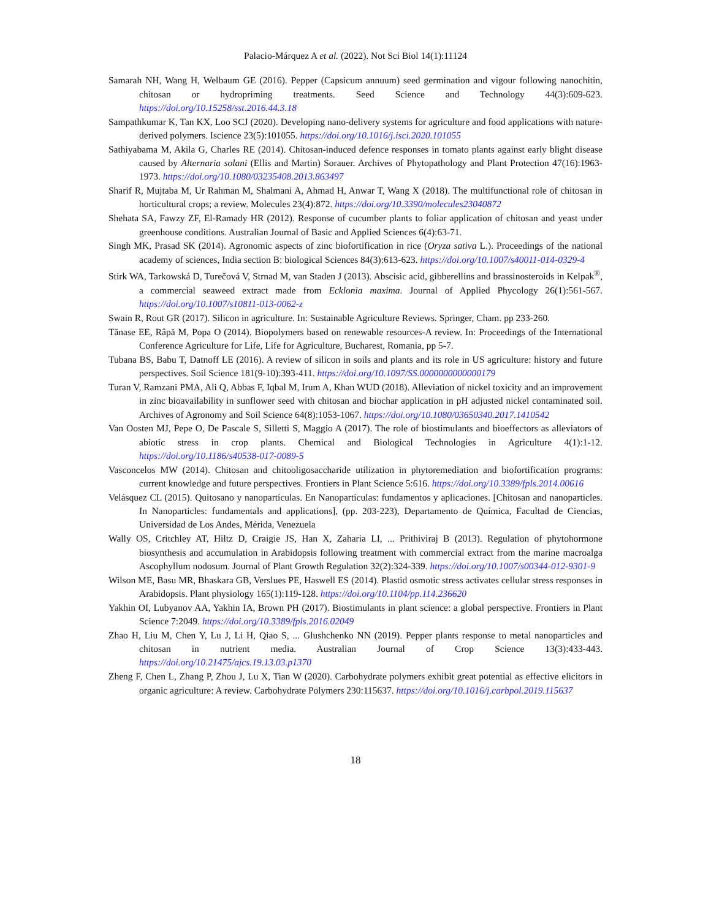Palacio-Márquez A et al. (2022). Not Sci Biol 14(1):11124
Samarah NH, Wang H, Welbaum GE (2016). Pepper (Capsicum annuum) seed germination and vigour following nanochitin, chitosan or hydropriming treatments. Seed Science and Technology 44(3):609-623. https://doi.org/10.15258/sst.2016.44.3.18
Sampathkumar K, Tan KX, Loo SCJ (2020). Developing nano-delivery systems for agriculture and food applications with nature-derived polymers. Iscience 23(5):101055. https://doi.org/10.1016/j.isci.2020.101055
Sathiyabama M, Akila G, Charles RE (2014). Chitosan-induced defence responses in tomato plants against early blight disease caused by Alternaria solani (Ellis and Martin) Sorauer. Archives of Phytopathology and Plant Protection 47(16):1963-1973. https://doi.org/10.1080/03235408.2013.863497
Sharif R, Mujtaba M, Ur Rahman M, Shalmani A, Ahmad H, Anwar T, Wang X (2018). The multifunctional role of chitosan in horticultural crops; a review. Molecules 23(4):872. https://doi.org/10.3390/molecules23040872
Shehata SA, Fawzy ZF, El-Ramady HR (2012). Response of cucumber plants to foliar application of chitosan and yeast under greenhouse conditions. Australian Journal of Basic and Applied Sciences 6(4):63-71.
Singh MK, Prasad SK (2014). Agronomic aspects of zinc biofortification in rice (Oryza sativa L.). Proceedings of the national academy of sciences, India section B: biological Sciences 84(3):613-623. https://doi.org/10.1007/s40011-014-0329-4
Stirk WA, Tarkowská D, Turečová V, Strnad M, van Staden J (2013). Abscisic acid, gibberellins and brassinosteroids in Kelpak<sup>®</sup>, a commercial seaweed extract made from Ecklonia maxima. Journal of Applied Phycology 26(1):561-567. https://doi.org/10.1007/s10811-013-0062-z
Swain R, Rout GR (2017). Silicon in agriculture. In: Sustainable Agriculture Reviews. Springer, Cham. pp 233-260.
Tănase EE, Râpă M, Popa O (2014). Biopolymers based on renewable resources-A review. In: Proceedings of the International Conference Agriculture for Life, Life for Agriculture, Bucharest, Romania, pp 5-7.
Tubana BS, Babu T, Datnoff LE (2016). A review of silicon in soils and plants and its role in US agriculture: history and future perspectives. Soil Science 181(9-10):393-411. https://doi.org/10.1097/SS.0000000000000179
Turan V, Ramzani PMA, Ali Q, Abbas F, Iqbal M, Irum A, Khan WUD (2018). Alleviation of nickel toxicity and an improvement in zinc bioavailability in sunflower seed with chitosan and biochar application in pH adjusted nickel contaminated soil. Archives of Agronomy and Soil Science 64(8):1053-1067. https://doi.org/10.1080/03650340.2017.1410542
Van Oosten MJ, Pepe O, De Pascale S, Silletti S, Maggio A (2017). The role of biostimulants and bioeffectors as alleviators of abiotic stress in crop plants. Chemical and Biological Technologies in Agriculture 4(1):1-12. https://doi.org/10.1186/s40538-017-0089-5
Vasconcelos MW (2014). Chitosan and chitooligosaccharide utilization in phytoremediation and biofortification programs: current knowledge and future perspectives. Frontiers in Plant Science 5:616. https://doi.org/10.3389/fpls.2014.00616
Velásquez CL (2015). Quitosano y nanopartículas. En Nanopartículas: fundamentos y aplicaciones. [Chitosan and nanoparticles. In Nanoparticles: fundamentals and applications], (pp. 203-223), Departamento de Química, Facultad de Ciencias, Universidad de Los Andes, Mérida, Venezuela
Wally OS, Critchley AT, Hiltz D, Craigie JS, Han X, Zaharia LI, ... Prithiviraj B (2013). Regulation of phytohormone biosynthesis and accumulation in Arabidopsis following treatment with commercial extract from the marine macroalga Ascophyllum nodosum. Journal of Plant Growth Regulation 32(2):324-339. https://doi.org/10.1007/s00344-012-9301-9
Wilson ME, Basu MR, Bhaskara GB, Verslues PE, Haswell ES (2014). Plastid osmotic stress activates cellular stress responses in Arabidopsis. Plant physiology 165(1):119-128. https://doi.org/10.1104/pp.114.236620
Yakhin OI, Lubyanov AA, Yakhin IA, Brown PH (2017). Biostimulants in plant science: a global perspective. Frontiers in Plant Science 7:2049. https://doi.org/10.3389/fpls.2016.02049
Zhao H, Liu M, Chen Y, Lu J, Li H, Qiao S, ... Glushchenko NN (2019). Pepper plants response to metal nanoparticles and chitosan in nutrient media. Australian Journal of Crop Science 13(3):433-443. https://doi.org/10.21475/ajcs.19.13.03.p1370
Zheng F, Chen L, Zhang P, Zhou J, Lu X, Tian W (2020). Carbohydrate polymers exhibit great potential as effective elicitors in organic agriculture: A review. Carbohydrate Polymers 230:115637. https://doi.org/10.1016/j.carbpol.2019.115637
18